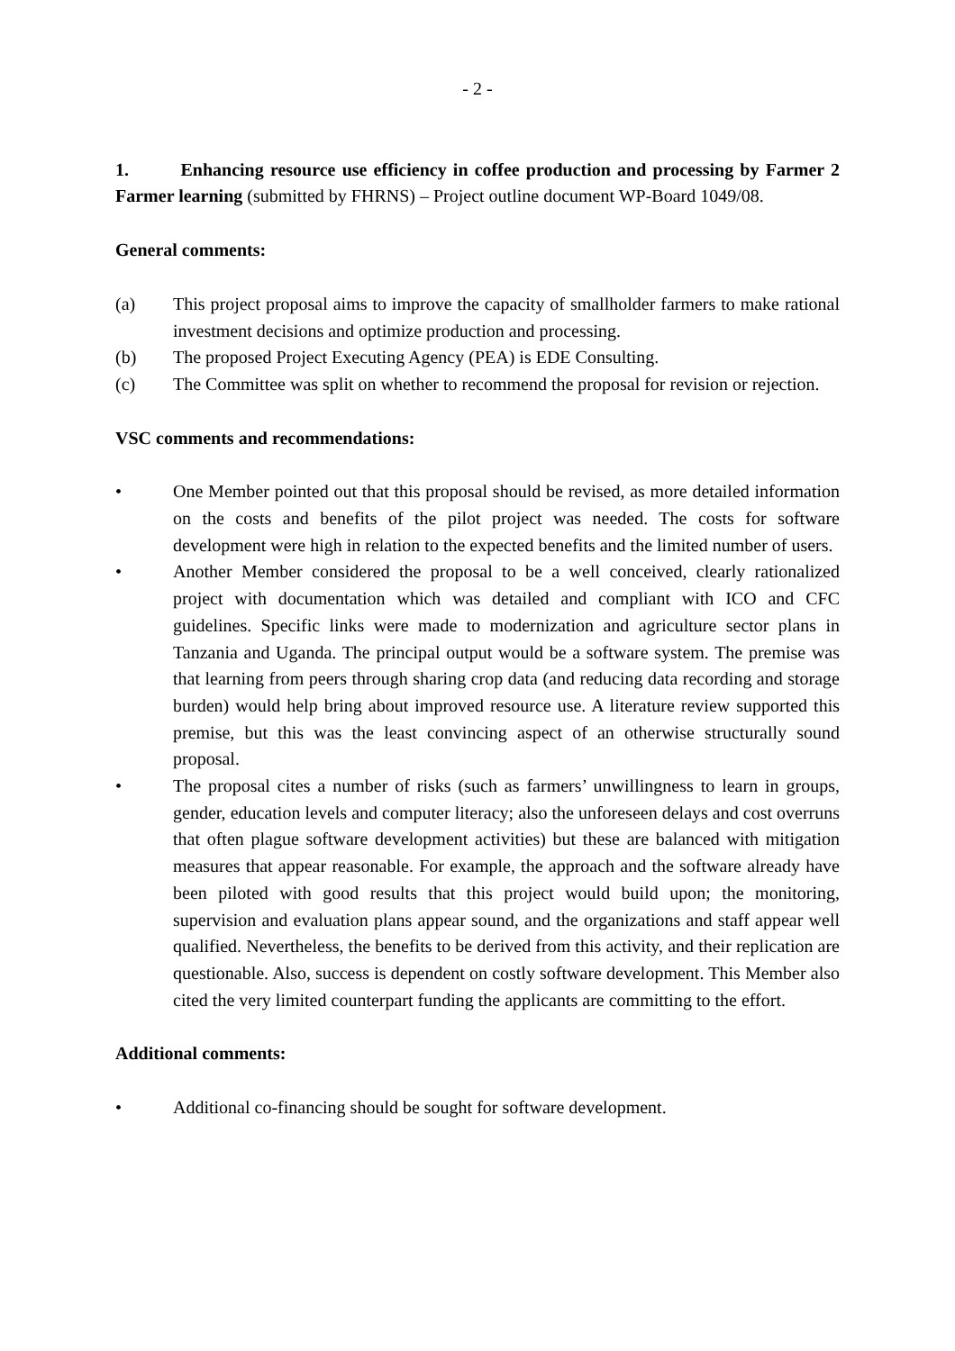- 2 -
1. Enhancing resource use efficiency in coffee production and processing by Farmer 2 Farmer learning (submitted by FHRNS) – Project outline document WP-Board 1049/08.
General comments:
(a) This project proposal aims to improve the capacity of smallholder farmers to make rational investment decisions and optimize production and processing.
(b) The proposed Project Executing Agency (PEA) is EDE Consulting.
(c) The Committee was split on whether to recommend the proposal for revision or rejection.
VSC comments and recommendations:
• One Member pointed out that this proposal should be revised, as more detailed information on the costs and benefits of the pilot project was needed. The costs for software development were high in relation to the expected benefits and the limited number of users.
• Another Member considered the proposal to be a well conceived, clearly rationalized project with documentation which was detailed and compliant with ICO and CFC guidelines. Specific links were made to modernization and agriculture sector plans in Tanzania and Uganda. The principal output would be a software system. The premise was that learning from peers through sharing crop data (and reducing data recording and storage burden) would help bring about improved resource use. A literature review supported this premise, but this was the least convincing aspect of an otherwise structurally sound proposal.
• The proposal cites a number of risks (such as farmers’ unwillingness to learn in groups, gender, education levels and computer literacy; also the unforeseen delays and cost overruns that often plague software development activities) but these are balanced with mitigation measures that appear reasonable. For example, the approach and the software already have been piloted with good results that this project would build upon; the monitoring, supervision and evaluation plans appear sound, and the organizations and staff appear well qualified. Nevertheless, the benefits to be derived from this activity, and their replication are questionable. Also, success is dependent on costly software development. This Member also cited the very limited counterpart funding the applicants are committing to the effort.
Additional comments:
• Additional co-financing should be sought for software development.